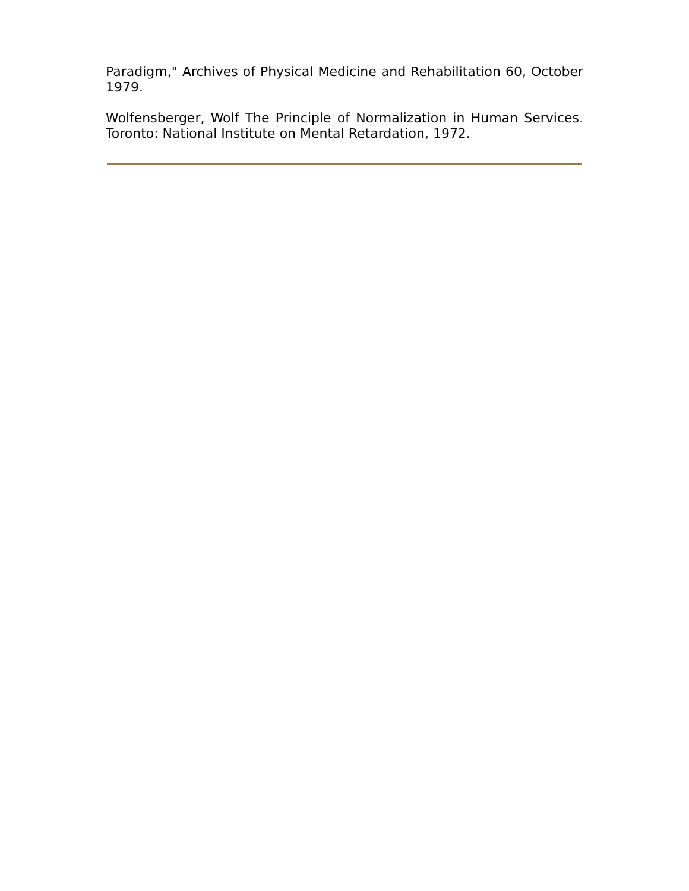Paradigm," Archives of Physical Medicine and Rehabilitation 60, October 1979.
Wolfensberger, Wolf The Principle of Normalization in Human Services. Toronto: National Institute on Mental Retardation, 1972.